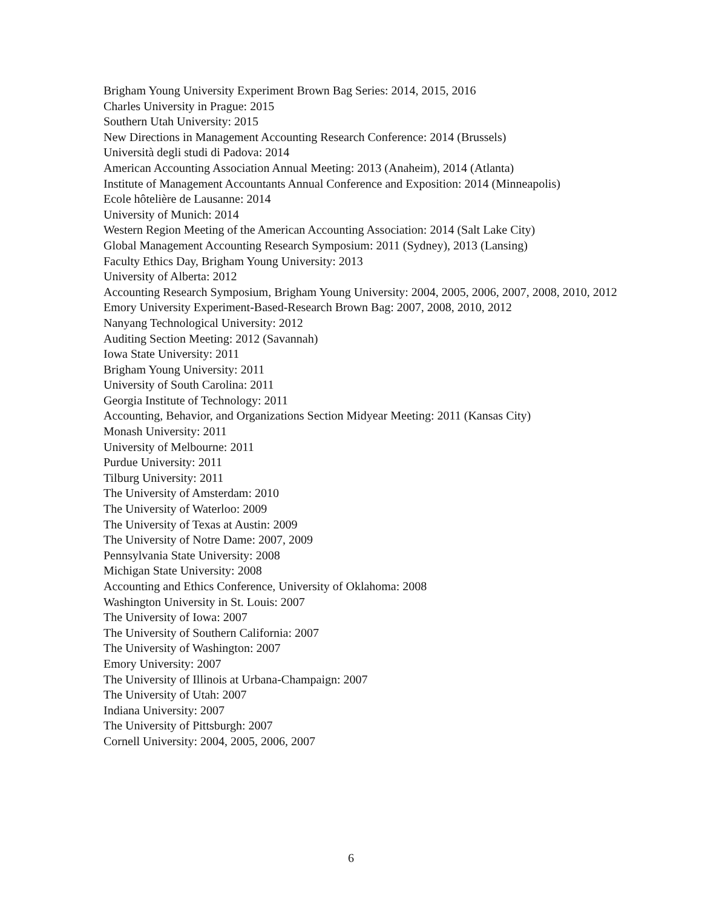Brigham Young University Experiment Brown Bag Series: 2014, 2015, 2016
Charles University in Prague: 2015
Southern Utah University: 2015
New Directions in Management Accounting Research Conference: 2014 (Brussels)
Università degli studi di Padova: 2014
American Accounting Association Annual Meeting: 2013 (Anaheim), 2014 (Atlanta)
Institute of Management Accountants Annual Conference and Exposition: 2014 (Minneapolis)
Ecole hôtelière de Lausanne: 2014
University of Munich: 2014
Western Region Meeting of the American Accounting Association: 2014 (Salt Lake City)
Global Management Accounting Research Symposium: 2011 (Sydney), 2013 (Lansing)
Faculty Ethics Day, Brigham Young University: 2013
University of Alberta: 2012
Accounting Research Symposium, Brigham Young University: 2004, 2005, 2006, 2007, 2008, 2010, 2012
Emory University Experiment-Based-Research Brown Bag: 2007, 2008, 2010, 2012
Nanyang Technological University: 2012
Auditing Section Meeting: 2012 (Savannah)
Iowa State University: 2011
Brigham Young University: 2011
University of South Carolina: 2011
Georgia Institute of Technology: 2011
Accounting, Behavior, and Organizations Section Midyear Meeting: 2011 (Kansas City)
Monash University: 2011
University of Melbourne: 2011
Purdue University: 2011
Tilburg University: 2011
The University of Amsterdam: 2010
The University of Waterloo: 2009
The University of Texas at Austin: 2009
The University of Notre Dame: 2007, 2009
Pennsylvania State University: 2008
Michigan State University: 2008
Accounting and Ethics Conference, University of Oklahoma: 2008
Washington University in St. Louis: 2007
The University of Iowa: 2007
The University of Southern California: 2007
The University of Washington: 2007
Emory University: 2007
The University of Illinois at Urbana-Champaign: 2007
The University of Utah: 2007
Indiana University: 2007
The University of Pittsburgh: 2007
Cornell University: 2004, 2005, 2006, 2007
6